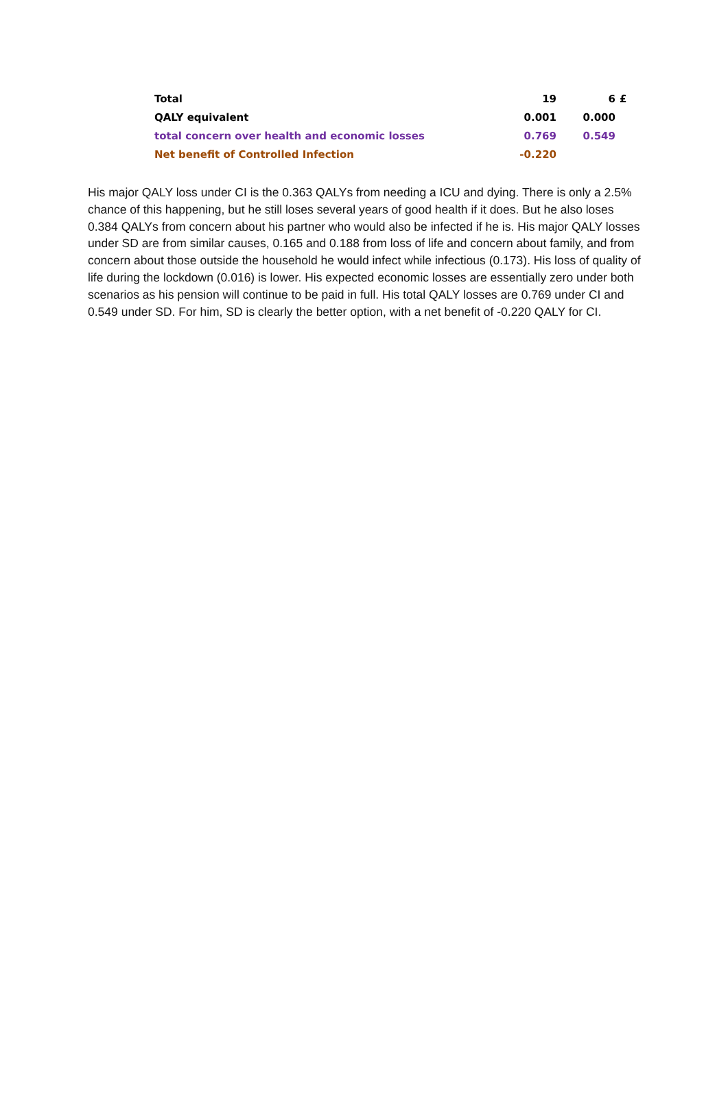| Total | 19 | 6 | £ |
| QALY equivalent | 0.001 | 0.000 | |
| total concern over health and economic losses | 0.769 | 0.549 | |
| Net benefit of Controlled Infection | -0.220 | | |
His major QALY loss under CI is the 0.363 QALYs from needing a ICU and dying. There is only a 2.5% chance of this happening, but he still loses several years of good health if it does. But he also loses 0.384 QALYs from concern about his partner who would also be infected if he is. His major QALY losses under SD are from similar causes, 0.165 and 0.188 from loss of life and concern about family, and from concern about those outside the household he would infect while infectious (0.173). His loss of quality of life during the lockdown (0.016) is lower. His expected economic losses are essentially zero under both scenarios as his pension will continue to be paid in full. His total QALY losses are 0.769 under CI and 0.549 under SD. For him, SD is clearly the better option, with a net benefit of -0.220 QALY for CI.